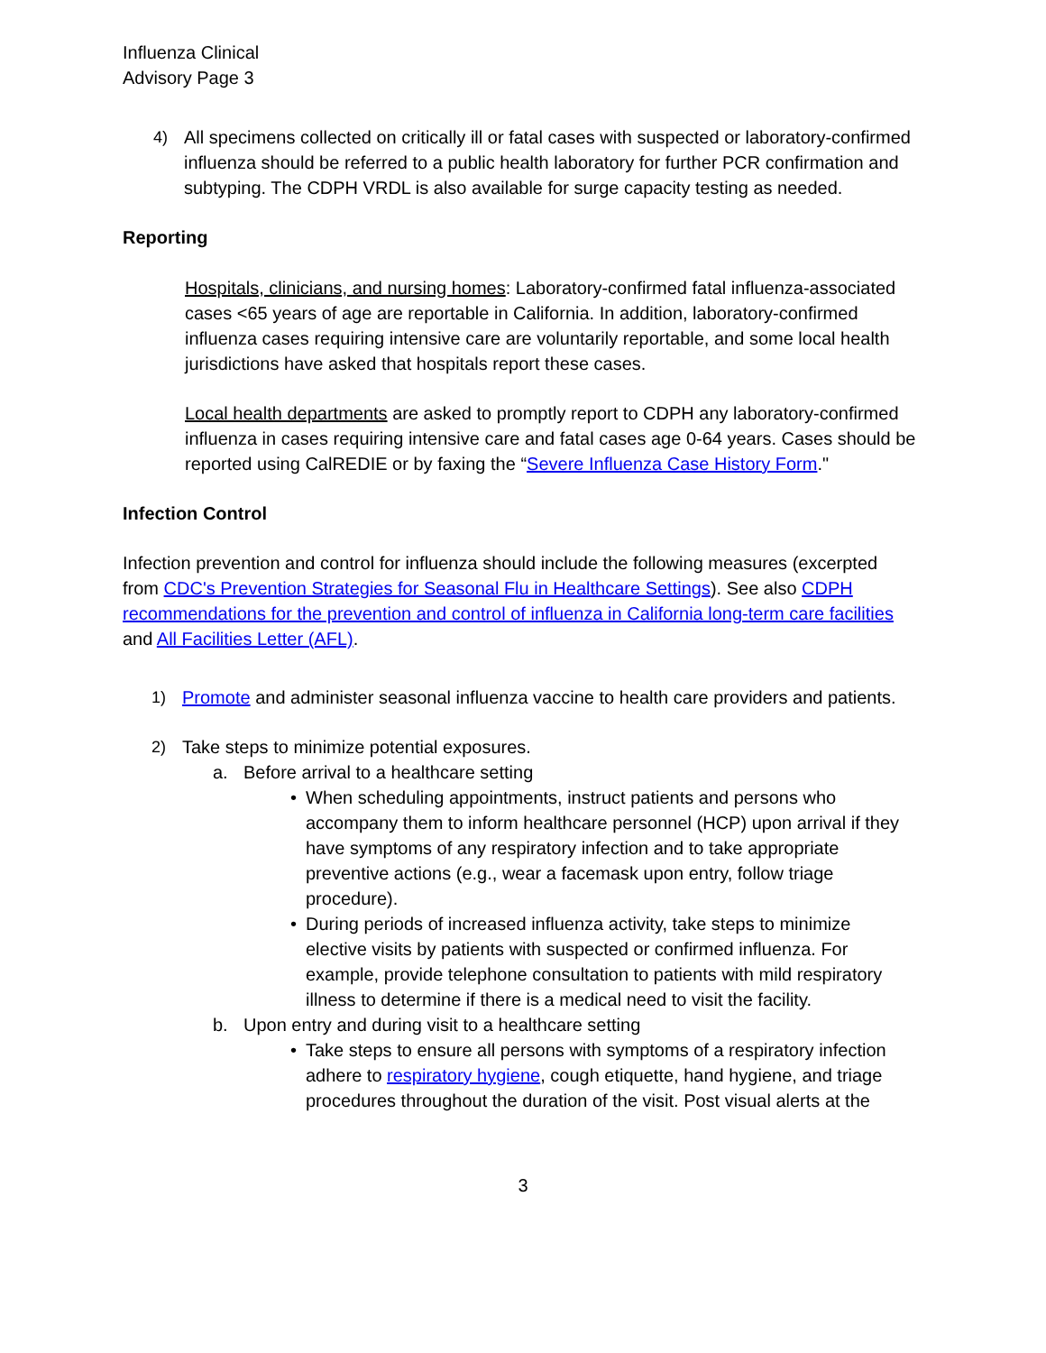Influenza Clinical
Advisory Page 3
4) All specimens collected on critically ill or fatal cases with suspected or laboratory-confirmed influenza should be referred to a public health laboratory for further PCR confirmation and subtyping. The CDPH VRDL is also available for surge capacity testing as needed.
Reporting
Hospitals, clinicians, and nursing homes: Laboratory-confirmed fatal influenza-associated cases <65 years of age are reportable in California. In addition, laboratory-confirmed influenza cases requiring intensive care are voluntarily reportable, and some local health jurisdictions have asked that hospitals report these cases.
Local health departments are asked to promptly report to CDPH any laboratory-confirmed influenza in cases requiring intensive care and fatal cases age 0-64 years. Cases should be reported using CalREDIE or by faxing the “Severe Influenza Case History Form."
Infection Control
Infection prevention and control for influenza should include the following measures (excerpted from CDC's Prevention Strategies for Seasonal Flu in Healthcare Settings). See also CDPH recommendations for the prevention and control of influenza in California long-term care facilities and All Facilities Letter (AFL).
1) Promote and administer seasonal influenza vaccine to health care providers and patients.
2) Take steps to minimize potential exposures.
a. Before arrival to a healthcare setting
• When scheduling appointments, instruct patients and persons who accompany them to inform healthcare personnel (HCP) upon arrival if they have symptoms of any respiratory infection and to take appropriate preventive actions (e.g., wear a facemask upon entry, follow triage procedure).
• During periods of increased influenza activity, take steps to minimize elective visits by patients with suspected or confirmed influenza. For example, provide telephone consultation to patients with mild respiratory illness to determine if there is a medical need to visit the facility.
b. Upon entry and during visit to a healthcare setting
• Take steps to ensure all persons with symptoms of a respiratory infection adhere to respiratory hygiene, cough etiquette, hand hygiene, and triage procedures throughout the duration of the visit. Post visual alerts at the
3